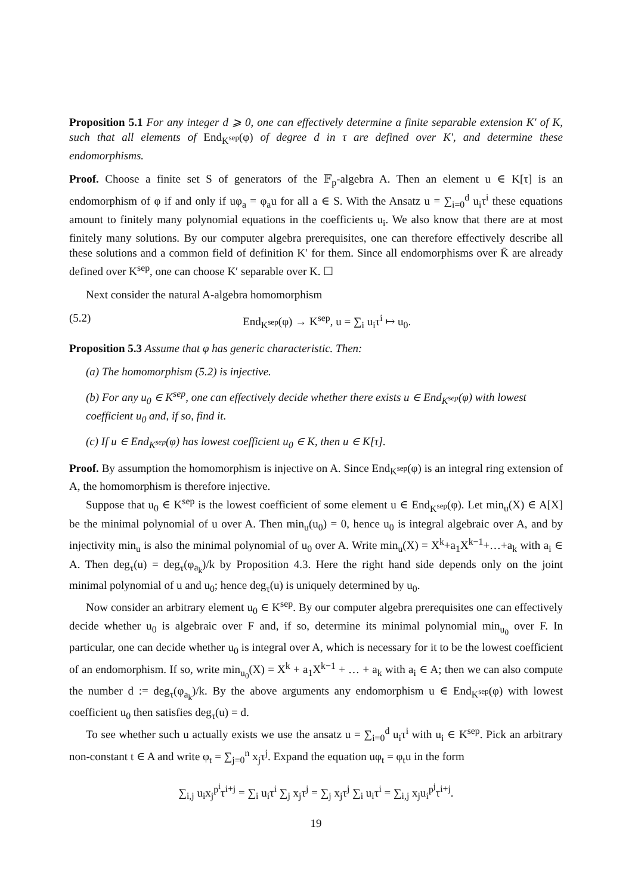Proposition 5.1 For any integer d ⩾ 0, one can effectively determine a finite separable extension K′ of K, such that all elements of End<sub>K<sup>sep</sup></sub>(φ) of degree d in τ are defined over K′, and determine these endomorphisms.
Proof. Choose a finite set S of generators of the 𝔽<sub>p</sub>-algebra A. Then an element u ∈ K[τ] is an endomorphism of φ if and only if uφ<sub>a</sub> = φ<sub>a</sub>u for all a ∈ S. With the Ansatz u = ∑<sub>i=0</sub><sup>d</sup> u<sub>i</sub>τ<sup>i</sup> these equations amount to finitely many polynomial equations in the coefficients u<sub>i</sub>. We also know that there are at most finitely many solutions. By our computer algebra prerequisites, one can therefore effectively describe all these solutions and a common field of definition K′ for them. Since all endomorphisms over K̄ are already defined over K<sup>sep</sup>, one can choose K′ separable over K. ☐
Next consider the natural A-algebra homomorphism
(5.2) End<sub>K<sup>sep</sup></sub>(φ) → K<sup>sep</sup>, u = ∑<sub>i</sub> u<sub>i</sub>τ<sup>i</sup> ↦ u<sub>0</sub>.
Proposition 5.3 Assume that φ has generic characteristic. Then:
(a) The homomorphism (5.2) is injective.
(b) For any u<sub>0</sub> ∈ K<sup>sep</sup>, one can effectively decide whether there exists u ∈ End<sub>K<sup>sep</sup></sub>(φ) with lowest coefficient u<sub>0</sub> and, if so, find it.
(c) If u ∈ End<sub>K<sup>sep</sup></sub>(φ) has lowest coefficient u<sub>0</sub> ∈ K, then u ∈ K[τ].
Proof. By assumption the homomorphism is injective on A. Since End<sub>K<sup>sep</sup></sub>(φ) is an integral ring extension of A, the homomorphism is therefore injective.
Suppose that u<sub>0</sub> ∈ K<sup>sep</sup> is the lowest coefficient of some element u ∈ End<sub>K<sup>sep</sup></sub>(φ). Let min<sub>u</sub>(X) ∈ A[X] be the minimal polynomial of u over A. Then min<sub>u</sub>(u<sub>0</sub>) = 0, hence u<sub>0</sub> is integral algebraic over A, and by injectivity min<sub>u</sub> is also the minimal polynomial of u<sub>0</sub> over A. Write min<sub>u</sub>(X) = X<sup>k</sup>+a<sub>1</sub>X<sup>k−1</sup>+…+a<sub>k</sub> with a<sub>i</sub> ∈ A. Then deg<sub>τ</sub>(u) = deg<sub>τ</sub>(φ<sub>a<sub>k</sub></sub>)/k by Proposition 4.3. Here the right hand side depends only on the joint minimal polynomial of u and u<sub>0</sub>; hence deg<sub>τ</sub>(u) is uniquely determined by u<sub>0</sub>.
Now consider an arbitrary element u<sub>0</sub> ∈ K<sup>sep</sup>. By our computer algebra prerequisites one can effectively decide whether u<sub>0</sub> is algebraic over F and, if so, determine its minimal polynomial min<sub>u<sub>0</sub></sub> over F. In particular, one can decide whether u<sub>0</sub> is integral over A, which is necessary for it to be the lowest coefficient of an endomorphism. If so, write min<sub>u<sub>0</sub></sub>(X) = X<sup>k</sup> + a<sub>1</sub>X<sup>k−1</sup> + … + a<sub>k</sub> with a<sub>i</sub> ∈ A; then we can also compute the number d := deg<sub>τ</sub>(φ<sub>a<sub>k</sub></sub>)/k. By the above arguments any endomorphism u ∈ End<sub>K<sup>sep</sup></sub>(φ) with lowest coefficient u<sub>0</sub> then satisfies deg<sub>τ</sub>(u) = d.
To see whether such u actually exists we use the ansatz u = ∑<sub>i=0</sub><sup>d</sup> u<sub>i</sub>τ<sup>i</sup> with u<sub>i</sub> ∈ K<sup>sep</sup>. Pick an arbitrary non-constant t ∈ A and write φ<sub>t</sub> = ∑<sub>j=0</sub><sup>n</sup> x<sub>j</sub>τ<sup>j</sup>. Expand the equation uφ<sub>t</sub> = φ<sub>t</sub>u in the form
∑<sub>i,j</sub> u<sub>i</sub>x<sub>j</sub><sup>p<sup>i</sup></sup>τ<sup>i+j</sup> = ∑<sub>i</sub> u<sub>i</sub>τ<sup>i</sup> ∑<sub>j</sub> x<sub>j</sub>τ<sup>j</sup> = ∑<sub>j</sub> x<sub>j</sub>τ<sup>j</sup> ∑<sub>i</sub> u<sub>i</sub>τ<sup>i</sup> = ∑<sub>i,j</sub> x<sub>j</sub>u<sub>i</sub><sup>p<sup>j</sup></sup>τ<sup>i+j</sup>.
19